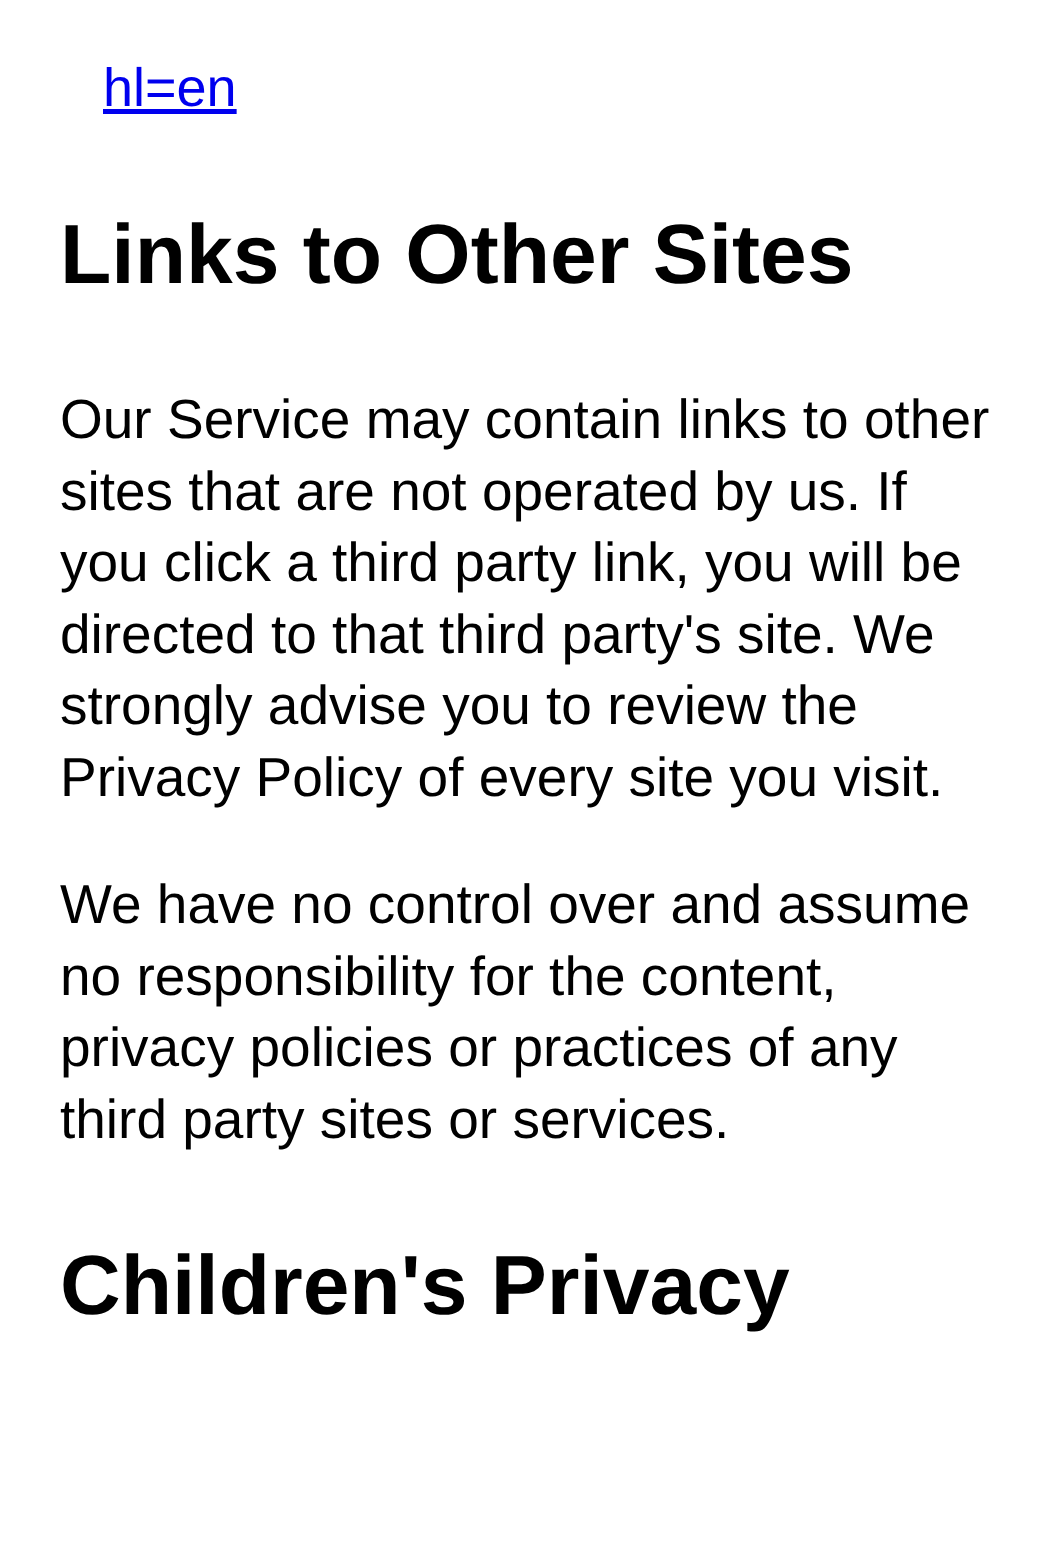hl=en
Links to Other Sites
Our Service may contain links to other sites that are not operated by us. If you click a third party link, you will be directed to that third party's site. We strongly advise you to review the Privacy Policy of every site you visit.
We have no control over and assume no responsibility for the content, privacy policies or practices of any third party sites or services.
Children's Privacy